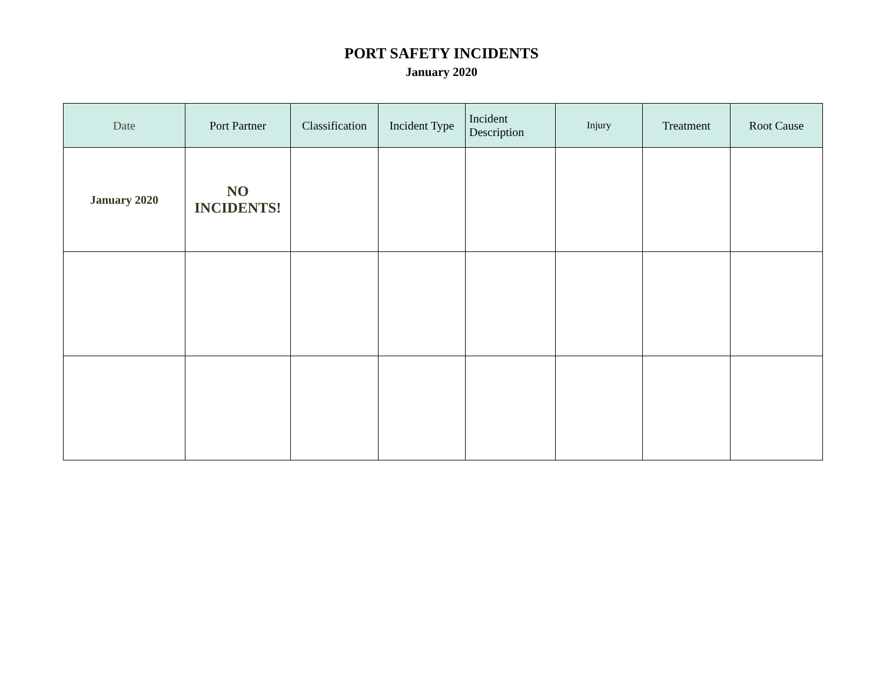PORT SAFETY INCIDENTS
January 2020
| Date | Port Partner | Classification | Incident Type | Incident Description | Injury | Treatment | Root Cause |
| --- | --- | --- | --- | --- | --- | --- | --- |
| January 2020 | NO INCIDENTS! | | | | | | |